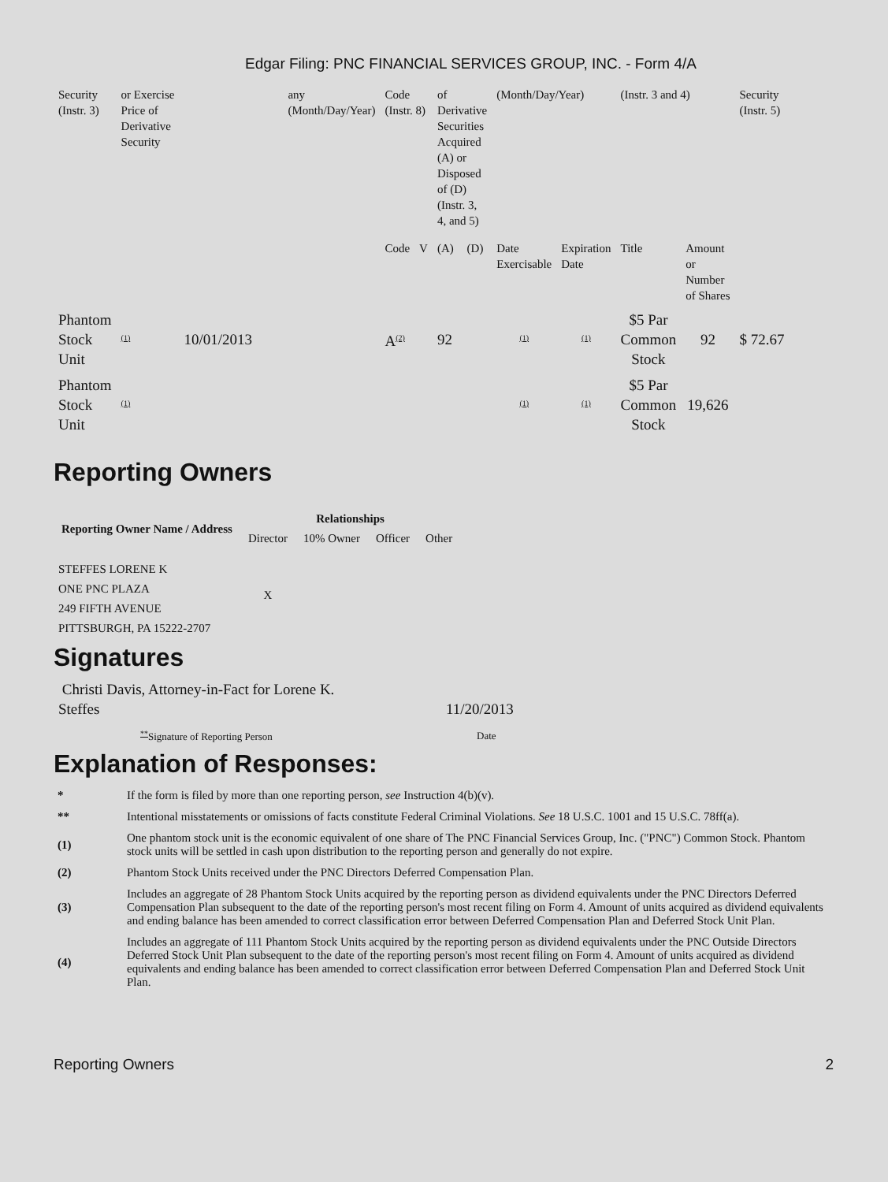Edgar Filing: PNC FINANCIAL SERVICES GROUP, INC. - Form 4/A
| Security (Instr. 3) | or Exercise Price of Derivative Security | | any (Month/Day/Year) | Code (Instr. 8) | | of Derivative Securities Acquired (A) or Disposed of (D) (Instr. 3, 4, and 5) | | (Month/Day/Year) | | (Instr. 3 and 4) | | Security (Instr. 5) |
| | | | | Code | V | (A) | (D) | Date Exercisable | Expiration Date | Title | Amount or Number of Shares | |
| Phantom Stock Unit | <sup>(1)</sup> | 10/01/2013 | | A<sup>(2)</sup> | | 92 | | <sup>(1)</sup> | <sup>(1)</sup> | $5 Par Common Stock | 92 | $ 72.67 |
| Phantom Stock Unit | <sup>(1)</sup> | | | | | | | <sup>(1)</sup> | <sup>(1)</sup> | $5 Par Common Stock | 19,626 | |
Reporting Owners
| Reporting Owner Name / Address | Relationships | | | |
| --- | --- | --- | --- | --- |
| | Director | 10% Owner | Officer | Other |
| STEFFES LORENE K ONE PNC PLAZA 249 FIFTH AVENUE PITTSBURGH, PA 15222-2707 | X | | | |
Signatures
| Christi Davis, Attorney-in-Fact for Lorene K. Steffes | 11/20/2013 |
| <sup>**</sup> Signature of Reporting Person | Date |
Explanation of Responses:
| * | If the form is filed by more than one reporting person, see Instruction 4(b)(v). |
| ** | Intentional misstatements or omissions of facts constitute Federal Criminal Violations. See 18 U.S.C. 1001 and 15 U.S.C. 78ff(a). |
| (1) | One phantom stock unit is the economic equivalent of one share of The PNC Financial Services Group, Inc. ("PNC") Common Stock. Phantom stock units will be settled in cash upon distribution to the reporting person and generally do not expire. |
| (2) | Phantom Stock Units received under the PNC Directors Deferred Compensation Plan. |
| (3) | Includes an aggregate of 28 Phantom Stock Units acquired by the reporting person as dividend equivalents under the PNC Directors Deferred Compensation Plan subsequent to the date of the reporting person's most recent filing on Form 4. Amount of units acquired as dividend equivalents and ending balance has been amended to correct classification error between Deferred Compensation Plan and Deferred Stock Unit Plan. |
| (4) | Includes an aggregate of 111 Phantom Stock Units acquired by the reporting person as dividend equivalents under the PNC Outside Directors Deferred Stock Unit Plan subsequent to the date of the reporting person's most recent filing on Form 4. Amount of units acquired as dividend equivalents and ending balance has been amended to correct classification error between Deferred Compensation Plan and Deferred Stock Unit Plan. |
Reporting Owners 2